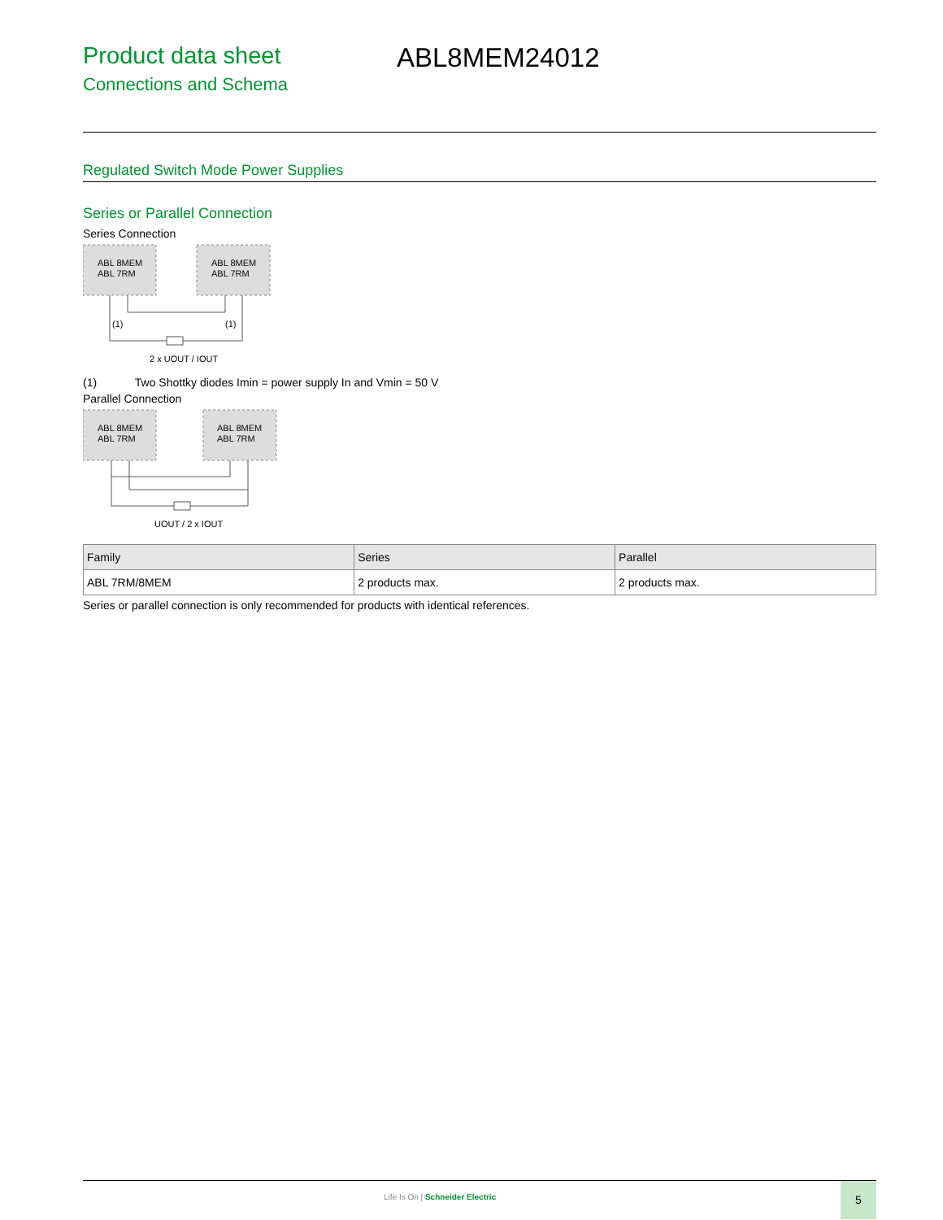Product data sheet
Connections and Schema
ABL8MEM24012
Regulated Switch Mode Power Supplies
Series or Parallel Connection
Series Connection
ABL 8MEM
ABL 7RM
ABL 8MEM
ABL 7RM
(1)
(1)
2 x UOUT / IOUT
(1) Two Shottky diodes Imin = power supply In and Vmin = 50 V
Parallel Connection
ABL 8MEM
ABL 7RM
ABL 8MEM
ABL 7RM
UOUT / 2 x IOUT
| Family | Series | Parallel |
| --- | --- | --- |
| ABL 7RM/8MEM | 2 products max. | 2 products max. |
Series or parallel connection is only recommended for products with identical references.
Life Is On | Schneider Electric
5